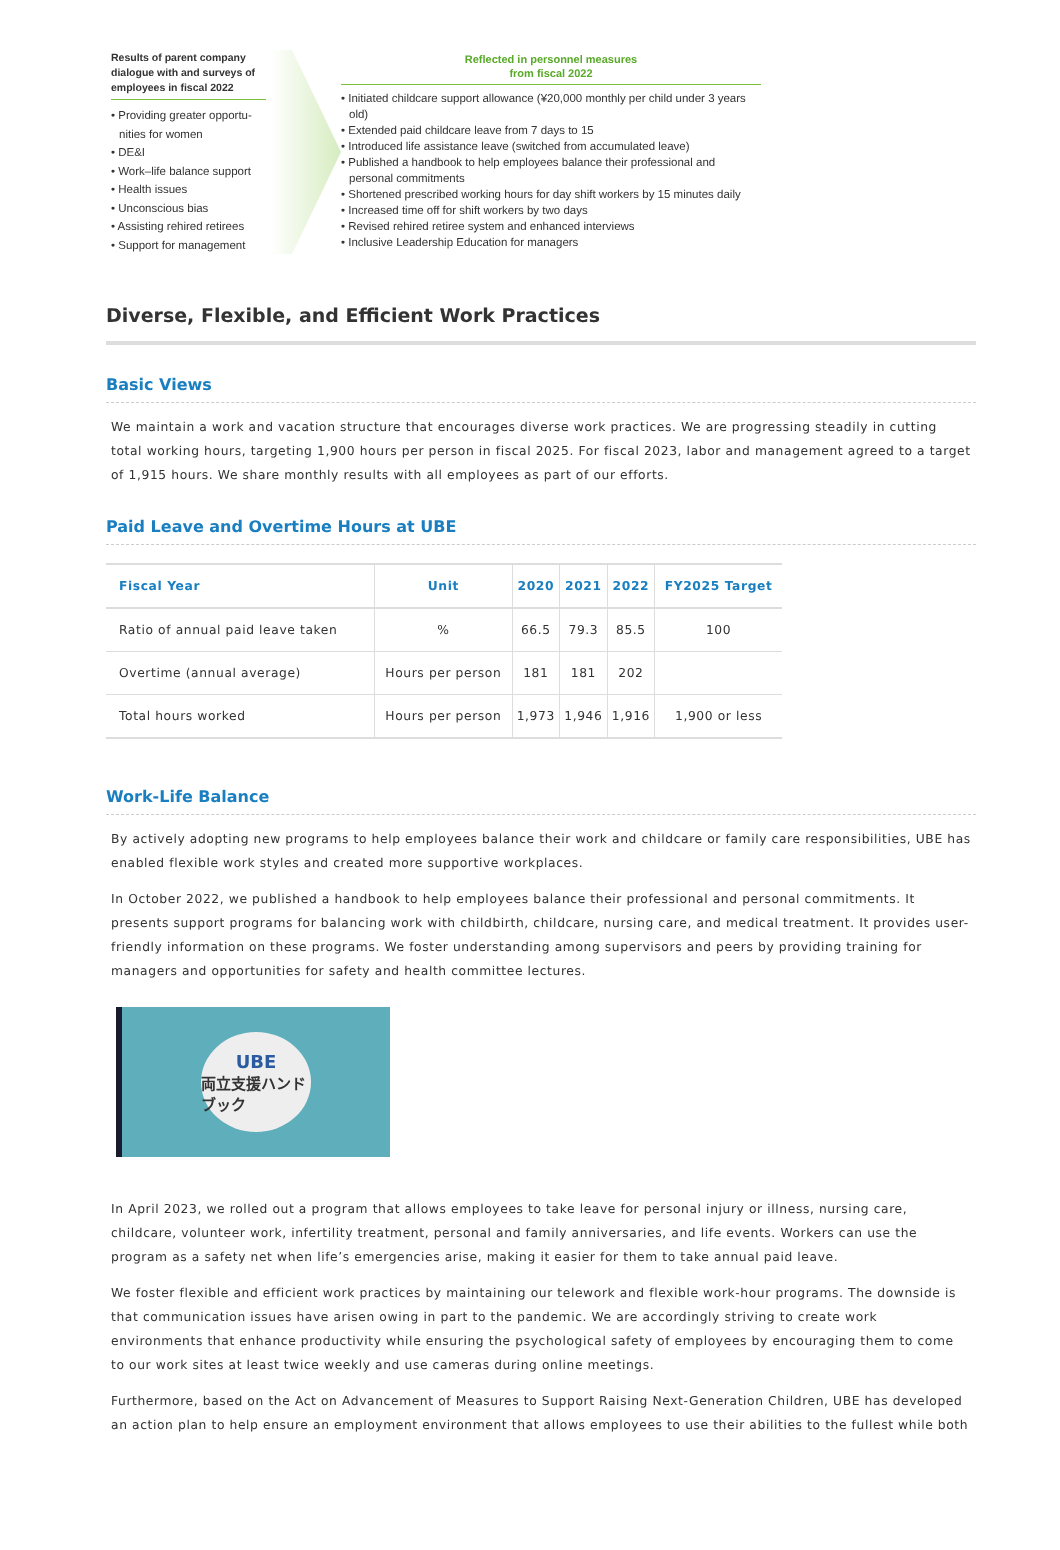Results of parent company dialogue with and surveys of employees in fiscal 2022
• Providing greater opportu- nities for women
• DE&I
• Work–life balance support
• Health issues
• Unconscious bias
• Assisting rehired retirees
• Support for management
Reflected in personnel measures
from fiscal 2022
• Initiated childcare support allowance (¥20,000 monthly per child under 3 years old)
• Extended paid childcare leave from 7 days to 15
• Introduced life assistance leave (switched from accumulated leave)
• Published a handbook to help employees balance their professional and personal commitments
• Shortened prescribed working hours for day shift workers by 15 minutes daily
• Increased time off for shift workers by two days
• Revised rehired retiree system and enhanced interviews
• Inclusive Leadership Education for managers
Diverse, Flexible, and Efficient Work Practices
Basic Views
We maintain a work and vacation structure that encourages diverse work practices. We are progressing steadily in cutting total working hours, targeting 1,900 hours per person in fiscal 2025. For fiscal 2023, labor and management agreed to a target of 1,915 hours. We share monthly results with all employees as part of our efforts.
Paid Leave and Overtime Hours at UBE
| Fiscal Year | Unit | 2020 | 2021 | 2022 | FY2025 Target |
| --- | --- | --- | --- | --- | --- |
| Ratio of annual paid leave taken | % | 66.5 | 79.3 | 85.5 | 100 |
| Overtime (annual average) | Hours per person | 181 | 181 | 202 | |
| Total hours worked | Hours per person | 1,973 | 1,946 | 1,916 | 1,900 or less |
Work-Life Balance
By actively adopting new programs to help employees balance their work and childcare or family care responsibilities, UBE has enabled flexible work styles and created more supportive workplaces.
In October 2022, we published a handbook to help employees balance their professional and personal commitments. It presents support programs for balancing work with childbirth, childcare, nursing care, and medical treatment. It provides user-friendly information on these programs. We foster understanding among supervisors and peers by providing training for managers and opportunities for safety and health committee lectures.
UBE
両立支援ハンドブック
In April 2023, we rolled out a program that allows employees to take leave for personal injury or illness, nursing care, childcare, volunteer work, infertility treatment, personal and family anniversaries, and life events. Workers can use the program as a safety net when life’s emergencies arise, making it easier for them to take annual paid leave.
We foster flexible and efficient work practices by maintaining our telework and flexible work-hour programs. The downside is that communication issues have arisen owing in part to the pandemic. We are accordingly striving to create work environments that enhance productivity while ensuring the psychological safety of employees by encouraging them to come to our work sites at least twice weekly and use cameras during online meetings.
Furthermore, based on the Act on Advancement of Measures to Support Raising Next-Generation Children, UBE has developed an action plan to help ensure an employment environment that allows employees to use their abilities to the fullest while both